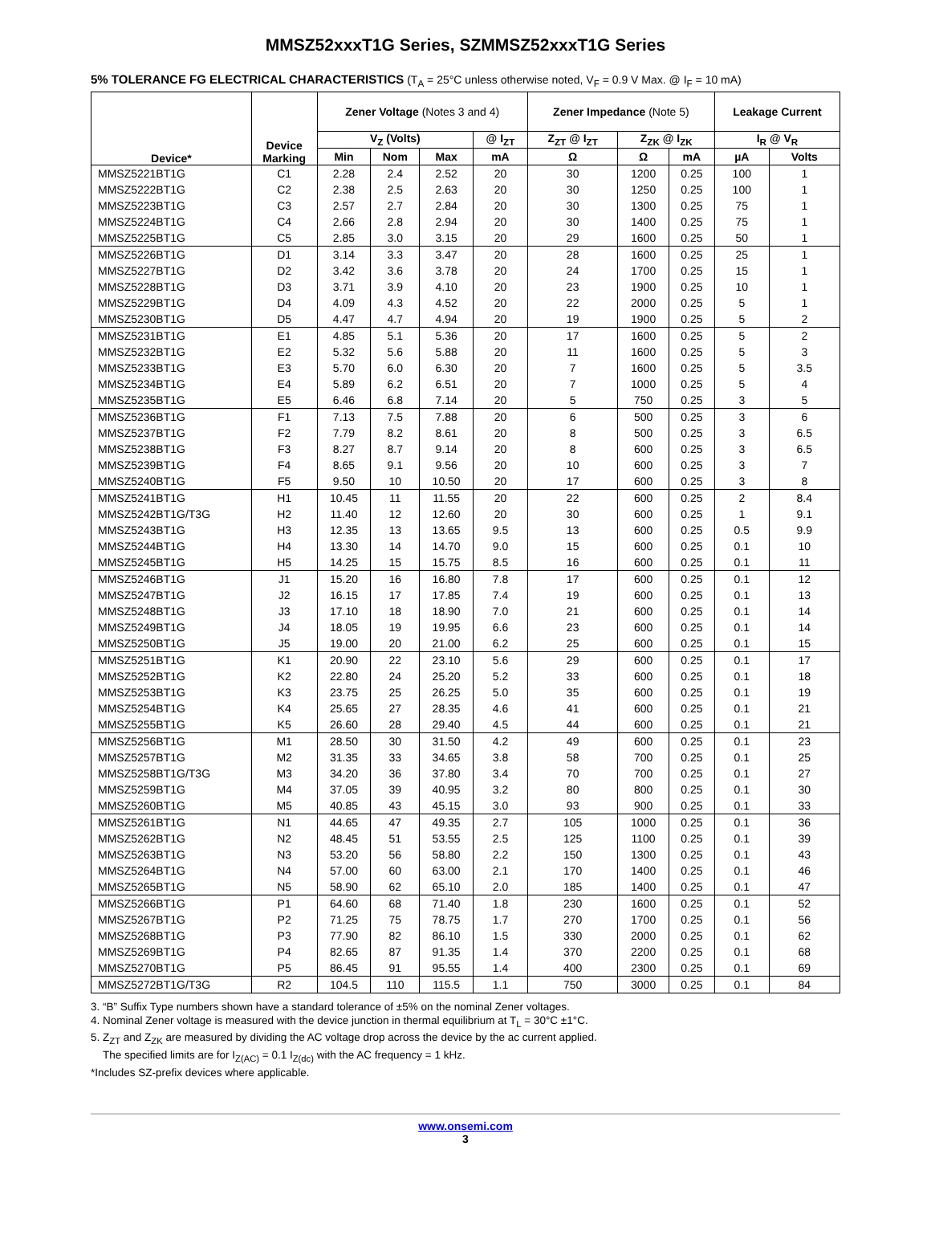MMSZ52xxxT1G Series, SZMMSZ52xxxT1G Series
5% TOLERANCE FG ELECTRICAL CHARACTERISTICS (T<sub>A</sub> = 25°C unless otherwise noted, V<sub>F</sub> = 0.9 V Max. @ I<sub>F</sub> = 10 mA)
| Device* | Device Marking | Zener Voltage (Notes 3 and 4) | | | | Zener Impedance (Note 5) | | | Leakage Current | |
| --- | --- | --- | --- | --- | --- | --- | --- | --- | --- | --- |
| | | V<sub>Z</sub> (Volts) | | | @ I<sub>ZT</sub> | Z<sub>ZT</sub> @ I<sub>ZT</sub> | Z<sub>ZK</sub> @ I<sub>ZK</sub> | | I<sub>R</sub> @ V<sub>R</sub> | |
| | | Min | Nom | Max | mA | Ω | Ω | mA | µA | Volts |
| MMSZ5221BT1G | C1 | 2.28 | 2.4 | 2.52 | 20 | 30 | 1200 | 0.25 | 100 | 1 |
| MMSZ5222BT1G | C2 | 2.38 | 2.5 | 2.63 | 20 | 30 | 1250 | 0.25 | 100 | 1 |
| MMSZ5223BT1G | C3 | 2.57 | 2.7 | 2.84 | 20 | 30 | 1300 | 0.25 | 75 | 1 |
| MMSZ5224BT1G | C4 | 2.66 | 2.8 | 2.94 | 20 | 30 | 1400 | 0.25 | 75 | 1 |
| MMSZ5225BT1G | C5 | 2.85 | 3.0 | 3.15 | 20 | 29 | 1600 | 0.25 | 50 | 1 |
| MMSZ5226BT1G | D1 | 3.14 | 3.3 | 3.47 | 20 | 28 | 1600 | 0.25 | 25 | 1 |
| MMSZ5227BT1G | D2 | 3.42 | 3.6 | 3.78 | 20 | 24 | 1700 | 0.25 | 15 | 1 |
| MMSZ5228BT1G | D3 | 3.71 | 3.9 | 4.10 | 20 | 23 | 1900 | 0.25 | 10 | 1 |
| MMSZ5229BT1G | D4 | 4.09 | 4.3 | 4.52 | 20 | 22 | 2000 | 0.25 | 5 | 1 |
| MMSZ5230BT1G | D5 | 4.47 | 4.7 | 4.94 | 20 | 19 | 1900 | 0.25 | 5 | 2 |
| MMSZ5231BT1G | E1 | 4.85 | 5.1 | 5.36 | 20 | 17 | 1600 | 0.25 | 5 | 2 |
| MMSZ5232BT1G | E2 | 5.32 | 5.6 | 5.88 | 20 | 11 | 1600 | 0.25 | 5 | 3 |
| MMSZ5233BT1G | E3 | 5.70 | 6.0 | 6.30 | 20 | 7 | 1600 | 0.25 | 5 | 3.5 |
| MMSZ5234BT1G | E4 | 5.89 | 6.2 | 6.51 | 20 | 7 | 1000 | 0.25 | 5 | 4 |
| MMSZ5235BT1G | E5 | 6.46 | 6.8 | 7.14 | 20 | 5 | 750 | 0.25 | 3 | 5 |
| MMSZ5236BT1G | F1 | 7.13 | 7.5 | 7.88 | 20 | 6 | 500 | 0.25 | 3 | 6 |
| MMSZ5237BT1G | F2 | 7.79 | 8.2 | 8.61 | 20 | 8 | 500 | 0.25 | 3 | 6.5 |
| MMSZ5238BT1G | F3 | 8.27 | 8.7 | 9.14 | 20 | 8 | 600 | 0.25 | 3 | 6.5 |
| MMSZ5239BT1G | F4 | 8.65 | 9.1 | 9.56 | 20 | 10 | 600 | 0.25 | 3 | 7 |
| MMSZ5240BT1G | F5 | 9.50 | 10 | 10.50 | 20 | 17 | 600 | 0.25 | 3 | 8 |
| MMSZ5241BT1G | H1 | 10.45 | 11 | 11.55 | 20 | 22 | 600 | 0.25 | 2 | 8.4 |
| MMSZ5242BT1G/T3G | H2 | 11.40 | 12 | 12.60 | 20 | 30 | 600 | 0.25 | 1 | 9.1 |
| MMSZ5243BT1G | H3 | 12.35 | 13 | 13.65 | 9.5 | 13 | 600 | 0.25 | 0.5 | 9.9 |
| MMSZ5244BT1G | H4 | 13.30 | 14 | 14.70 | 9.0 | 15 | 600 | 0.25 | 0.1 | 10 |
| MMSZ5245BT1G | H5 | 14.25 | 15 | 15.75 | 8.5 | 16 | 600 | 0.25 | 0.1 | 11 |
| MMSZ5246BT1G | J1 | 15.20 | 16 | 16.80 | 7.8 | 17 | 600 | 0.25 | 0.1 | 12 |
| MMSZ5247BT1G | J2 | 16.15 | 17 | 17.85 | 7.4 | 19 | 600 | 0.25 | 0.1 | 13 |
| MMSZ5248BT1G | J3 | 17.10 | 18 | 18.90 | 7.0 | 21 | 600 | 0.25 | 0.1 | 14 |
| MMSZ5249BT1G | J4 | 18.05 | 19 | 19.95 | 6.6 | 23 | 600 | 0.25 | 0.1 | 14 |
| MMSZ5250BT1G | J5 | 19.00 | 20 | 21.00 | 6.2 | 25 | 600 | 0.25 | 0.1 | 15 |
| MMSZ5251BT1G | K1 | 20.90 | 22 | 23.10 | 5.6 | 29 | 600 | 0.25 | 0.1 | 17 |
| MMSZ5252BT1G | K2 | 22.80 | 24 | 25.20 | 5.2 | 33 | 600 | 0.25 | 0.1 | 18 |
| MMSZ5253BT1G | K3 | 23.75 | 25 | 26.25 | 5.0 | 35 | 600 | 0.25 | 0.1 | 19 |
| MMSZ5254BT1G | K4 | 25.65 | 27 | 28.35 | 4.6 | 41 | 600 | 0.25 | 0.1 | 21 |
| MMSZ5255BT1G | K5 | 26.60 | 28 | 29.40 | 4.5 | 44 | 600 | 0.25 | 0.1 | 21 |
| MMSZ5256BT1G | M1 | 28.50 | 30 | 31.50 | 4.2 | 49 | 600 | 0.25 | 0.1 | 23 |
| MMSZ5257BT1G | M2 | 31.35 | 33 | 34.65 | 3.8 | 58 | 700 | 0.25 | 0.1 | 25 |
| MMSZ5258BT1G/T3G | M3 | 34.20 | 36 | 37.80 | 3.4 | 70 | 700 | 0.25 | 0.1 | 27 |
| MMSZ5259BT1G | M4 | 37.05 | 39 | 40.95 | 3.2 | 80 | 800 | 0.25 | 0.1 | 30 |
| MMSZ5260BT1G | M5 | 40.85 | 43 | 45.15 | 3.0 | 93 | 900 | 0.25 | 0.1 | 33 |
| MMSZ5261BT1G | N1 | 44.65 | 47 | 49.35 | 2.7 | 105 | 1000 | 0.25 | 0.1 | 36 |
| MMSZ5262BT1G | N2 | 48.45 | 51 | 53.55 | 2.5 | 125 | 1100 | 0.25 | 0.1 | 39 |
| MMSZ5263BT1G | N3 | 53.20 | 56 | 58.80 | 2.2 | 150 | 1300 | 0.25 | 0.1 | 43 |
| MMSZ5264BT1G | N4 | 57.00 | 60 | 63.00 | 2.1 | 170 | 1400 | 0.25 | 0.1 | 46 |
| MMSZ5265BT1G | N5 | 58.90 | 62 | 65.10 | 2.0 | 185 | 1400 | 0.25 | 0.1 | 47 |
| MMSZ5266BT1G | P1 | 64.60 | 68 | 71.40 | 1.8 | 230 | 1600 | 0.25 | 0.1 | 52 |
| MMSZ5267BT1G | P2 | 71.25 | 75 | 78.75 | 1.7 | 270 | 1700 | 0.25 | 0.1 | 56 |
| MMSZ5268BT1G | P3 | 77.90 | 82 | 86.10 | 1.5 | 330 | 2000 | 0.25 | 0.1 | 62 |
| MMSZ5269BT1G | P4 | 82.65 | 87 | 91.35 | 1.4 | 370 | 2200 | 0.25 | 0.1 | 68 |
| MMSZ5270BT1G | P5 | 86.45 | 91 | 95.55 | 1.4 | 400 | 2300 | 0.25 | 0.1 | 69 |
| MMSZ5272BT1G/T3G | R2 | 104.5 | 110 | 115.5 | 1.1 | 750 | 3000 | 0.25 | 0.1 | 84 |
3. “B” Suffix Type numbers shown have a standard tolerance of ±5% on the nominal Zener voltages.
4. Nominal Zener voltage is measured with the device junction in thermal equilibrium at T<sub>L</sub> = 30°C ±1°C.
5. Z<sub>ZT</sub> and Z<sub>ZK</sub> are measured by dividing the AC voltage drop across the device by the ac current applied.
The specified limits are for I<sub>Z(AC)</sub> = 0.1 I<sub>Z(dc)</sub> with the AC frequency = 1 kHz.
*Includes SZ-prefix devices where applicable.
www.onsemi.com
3